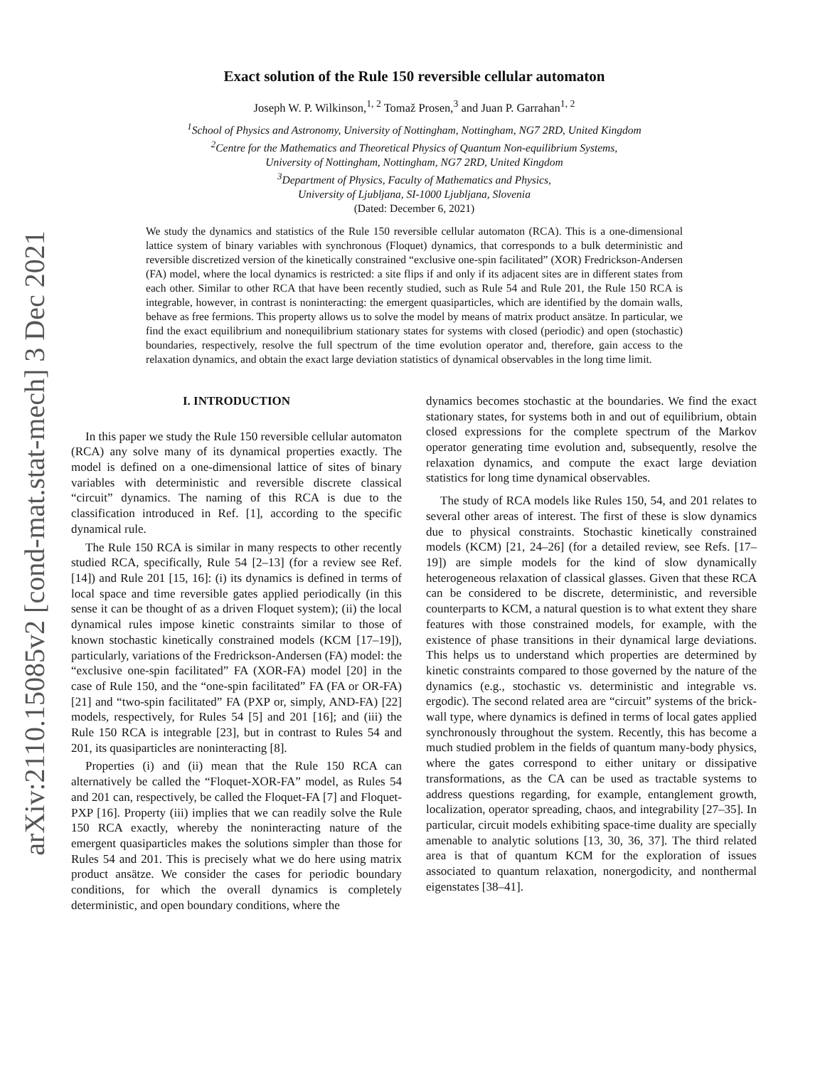arXiv:2110.15085v2 [cond-mat.stat-mech] 3 Dec 2021
Exact solution of the Rule 150 reversible cellular automaton
Joseph W. P. Wilkinson,<sup>1, 2</sup> Tomaž Prosen,<sup>3</sup> and Juan P. Garrahan<sup>1, 2</sup>
<sup>1</sup> School of Physics and Astronomy, University of Nottingham, Nottingham, NG7 2RD, United Kingdom
<sup>2</sup> Centre for the Mathematics and Theoretical Physics of Quantum Non-equilibrium Systems,
University of Nottingham, Nottingham, NG7 2RD, United Kingdom
<sup>3</sup> Department of Physics, Faculty of Mathematics and Physics,
University of Ljubljana, SI-1000 Ljubljana, Slovenia
(Dated: December 6, 2021)
We study the dynamics and statistics of the Rule 150 reversible cellular automaton (RCA). This is a one-dimensional lattice system of binary variables with synchronous (Floquet) dynamics, that corresponds to a bulk deterministic and reversible discretized version of the kinetically constrained “exclusive one-spin facilitated” (XOR) Fredrickson-Andersen (FA) model, where the local dynamics is restricted: a site flips if and only if its adjacent sites are in different states from each other. Similar to other RCA that have been recently studied, such as Rule 54 and Rule 201, the Rule 150 RCA is integrable, however, in contrast is noninteracting: the emergent quasiparticles, which are identified by the domain walls, behave as free fermions. This property allows us to solve the model by means of matrix product ansätze. In particular, we find the exact equilibrium and nonequilibrium stationary states for systems with closed (periodic) and open (stochastic) boundaries, respectively, resolve the full spectrum of the time evolution operator and, therefore, gain access to the relaxation dynamics, and obtain the exact large deviation statistics of dynamical observables in the long time limit.
I. INTRODUCTION
In this paper we study the Rule 150 reversible cellular automaton (RCA) any solve many of its dynamical properties exactly. The model is defined on a one-dimensional lattice of sites of binary variables with deterministic and reversible discrete classical “circuit” dynamics. The naming of this RCA is due to the classification introduced in Ref. [1], according to the specific dynamical rule.
The Rule 150 RCA is similar in many respects to other recently studied RCA, specifically, Rule 54 [2–13] (for a review see Ref. [14]) and Rule 201 [15, 16]: (i) its dynamics is defined in terms of local space and time reversible gates applied periodically (in this sense it can be thought of as a driven Floquet system); (ii) the local dynamical rules impose kinetic constraints similar to those of known stochastic kinetically constrained models (KCM [17–19]), particularly, variations of the Fredrickson-Andersen (FA) model: the “exclusive one-spin facilitated” FA (XOR-FA) model [20] in the case of Rule 150, and the “one-spin facilitated” FA (FA or OR-FA) [21] and “two-spin facilitated” FA (PXP or, simply, AND-FA) [22] models, respectively, for Rules 54 [5] and 201 [16]; and (iii) the Rule 150 RCA is integrable [23], but in contrast to Rules 54 and 201, its quasiparticles are noninteracting [8].
Properties (i) and (ii) mean that the Rule 150 RCA can alternatively be called the “Floquet-XOR-FA” model, as Rules 54 and 201 can, respectively, be called the Floquet-FA [7] and Floquet-PXP [16]. Property (iii) implies that we can readily solve the Rule 150 RCA exactly, whereby the noninteracting nature of the emergent quasiparticles makes the solutions simpler than those for Rules 54 and 201. This is precisely what we do here using matrix product ansätze. We consider the cases for periodic boundary conditions, for which the overall dynamics is completely deterministic, and open boundary conditions, where the
dynamics becomes stochastic at the boundaries. We find the exact stationary states, for systems both in and out of equilibrium, obtain closed expressions for the complete spectrum of the Markov operator generating time evolution and, subsequently, resolve the relaxation dynamics, and compute the exact large deviation statistics for long time dynamical observables.
The study of RCA models like Rules 150, 54, and 201 relates to several other areas of interest. The first of these is slow dynamics due to physical constraints. Stochastic kinetically constrained models (KCM) [21, 24–26] (for a detailed review, see Refs. [17–19]) are simple models for the kind of slow dynamically heterogeneous relaxation of classical glasses. Given that these RCA can be considered to be discrete, deterministic, and reversible counterparts to KCM, a natural question is to what extent they share features with those constrained models, for example, with the existence of phase transitions in their dynamical large deviations. This helps us to understand which properties are determined by kinetic constraints compared to those governed by the nature of the dynamics (e.g., stochastic vs. deterministic and integrable vs. ergodic). The second related area are “circuit” systems of the brick-wall type, where dynamics is defined in terms of local gates applied synchronously throughout the system. Recently, this has become a much studied problem in the fields of quantum many-body physics, where the gates correspond to either unitary or dissipative transformations, as the CA can be used as tractable systems to address questions regarding, for example, entanglement growth, localization, operator spreading, chaos, and integrability [27–35]. In particular, circuit models exhibiting space-time duality are specially amenable to analytic solutions [13, 30, 36, 37]. The third related area is that of quantum KCM for the exploration of issues associated to quantum relaxation, nonergodicity, and nonthermal eigenstates [38–41].